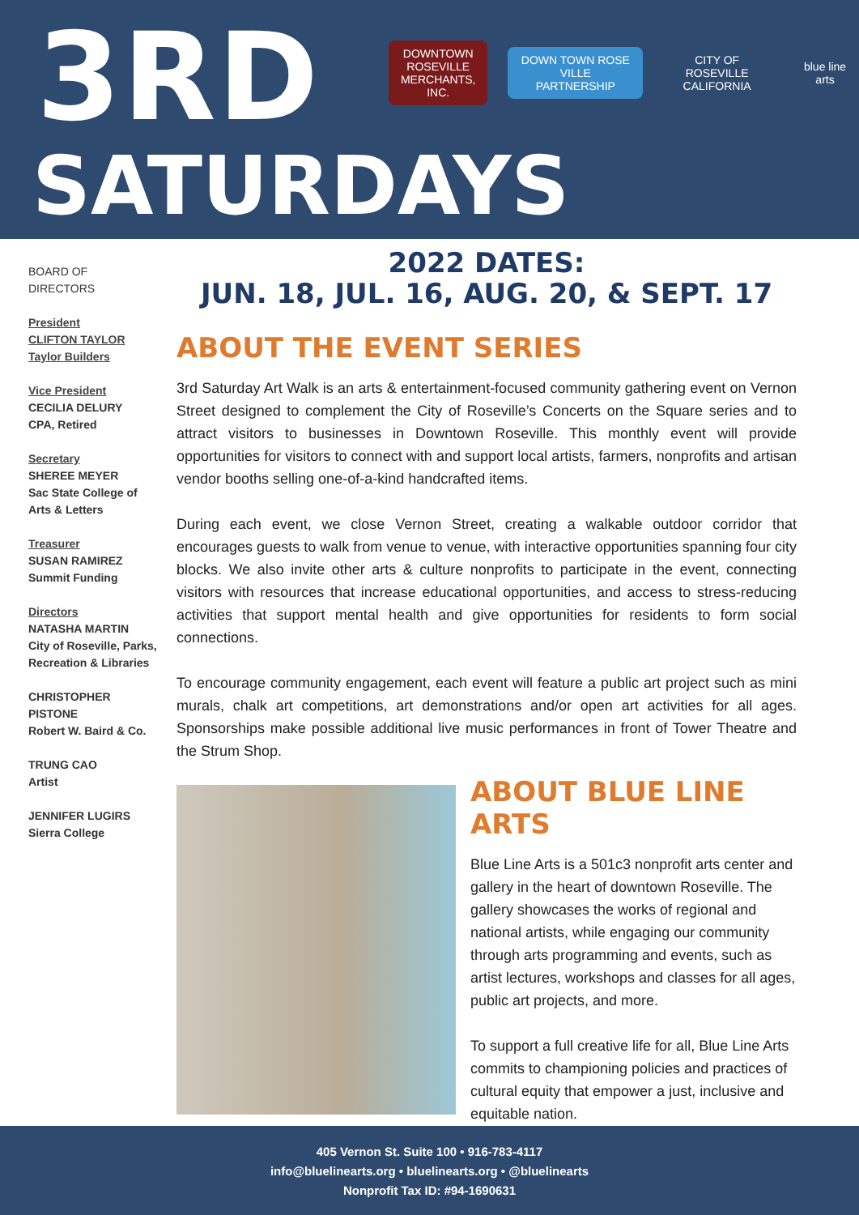3RD
SATURDAYS
DOWNTOWN
ROSEVILLE
MERCHANTS, INC.
DOWN TOWN ROSE VILLE
PARTNERSHIP
CITY OF ROSEVILLE
CALIFORNIA
blue line arts
BOARD OF
DIRECTORS
President
CLIFTON TAYLOR
Taylor Builders
Vice President
CECILIA DELURY
CPA, Retired
Secretary
SHEREE MEYER
Sac State College of Arts & Letters
Treasurer
SUSAN RAMIREZ
Summit Funding
Directors
NATASHA MARTIN
City of Roseville, Parks, Recreation & Libraries
CHRISTOPHER PISTONE
Robert W. Baird & Co.
TRUNG CAO
Artist
JENNIFER LUGIRS
Sierra College
2022 DATES:
JUN. 18, JUL. 16, AUG. 20, & SEPT. 17
ABOUT THE EVENT SERIES
3rd Saturday Art Walk is an arts & entertainment-focused community gathering event on Vernon Street designed to complement the City of Roseville’s Concerts on the Square series and to attract visitors to businesses in Downtown Roseville. This monthly event will provide opportunities for visitors to connect with and support local artists, farmers, nonprofits and artisan vendor booths selling one-of-a-kind handcrafted items.
During each event, we close Vernon Street, creating a walkable outdoor corridor that encourages guests to walk from venue to venue, with interactive opportunities spanning four city blocks. We also invite other arts & culture nonprofits to participate in the event, connecting visitors with resources that increase educational opportunities, and access to stress-reducing activities that support mental health and give opportunities for residents to form social connections.
To encourage community engagement, each event will feature a public art project such as mini murals, chalk art competitions, art demonstrations and/or open art activities for all ages. Sponsorships make possible additional live music performances in front of Tower Theatre and the Strum Shop.
ABOUT BLUE LINE ARTS
Blue Line Arts is a 501c3 nonprofit arts center and gallery in the heart of downtown Roseville. The gallery showcases the works of regional and national artists, while engaging our community through arts programming and events, such as artist lectures, workshops and classes for all ages, public art projects, and more.
To support a full creative life for all, Blue Line Arts commits to championing policies and practices of cultural equity that empower a just, inclusive and equitable nation.
405 Vernon St. Suite 100 • 916-783-4117
info@bluelinearts.org • bluelinearts.org • @bluelinearts
Nonprofit Tax ID: #94-1690631